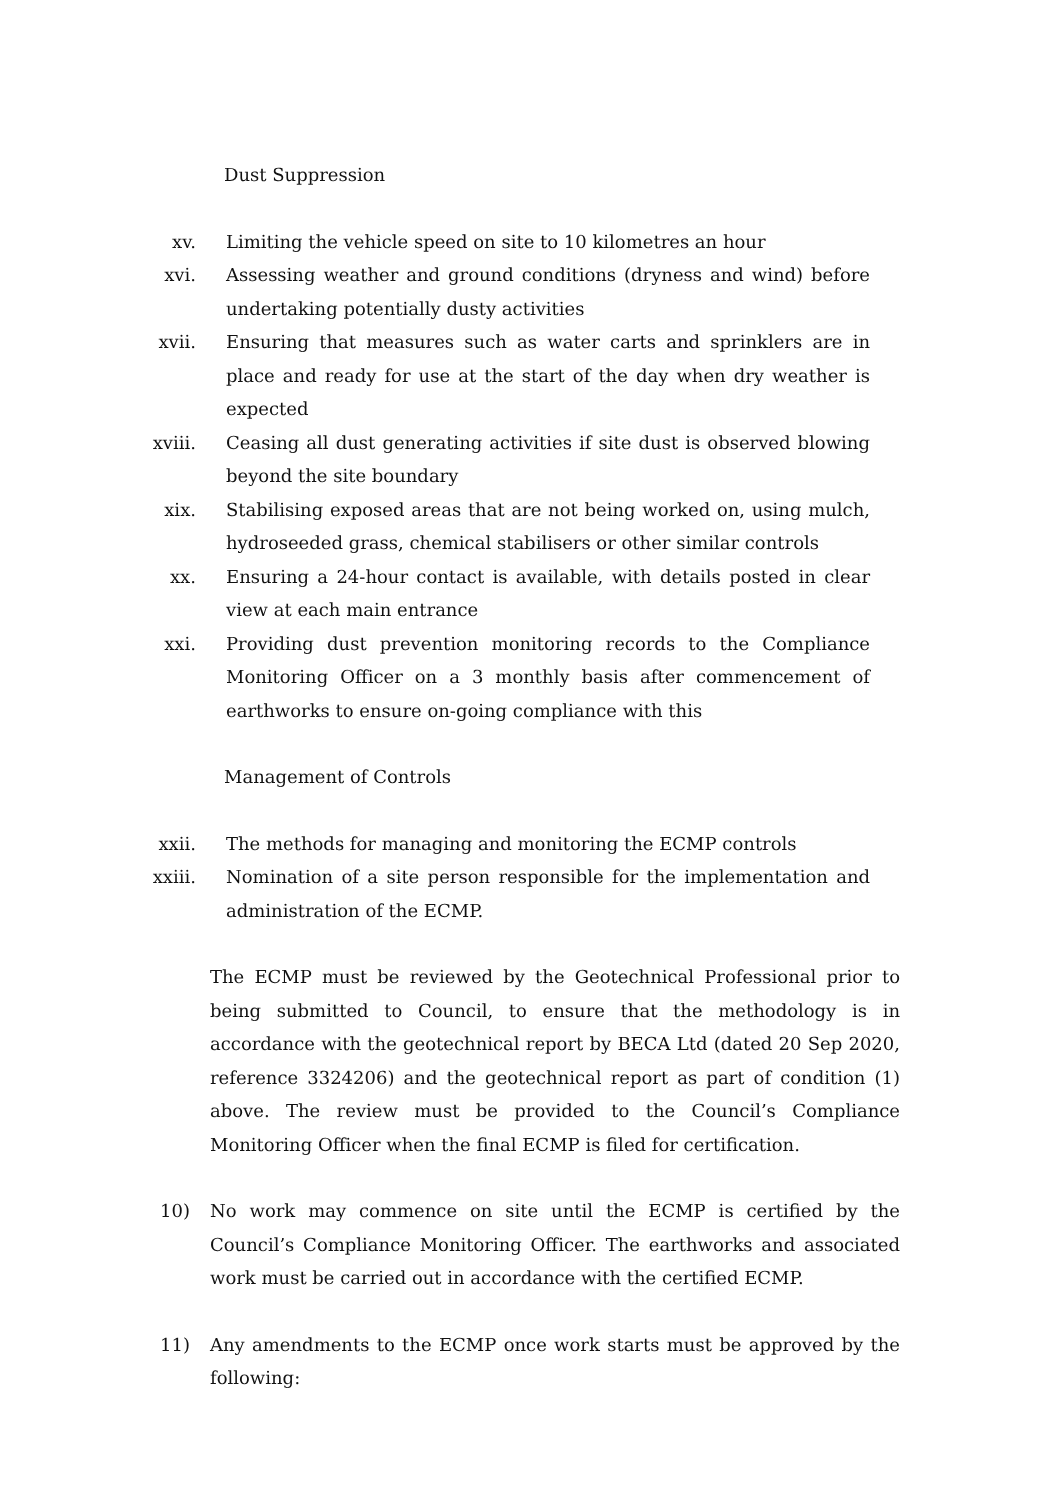Dust Suppression
xv. Limiting the vehicle speed on site to 10 kilometres an hour
xvi. Assessing weather and ground conditions (dryness and wind) before undertaking potentially dusty activities
xvii. Ensuring that measures such as water carts and sprinklers are in place and ready for use at the start of the day when dry weather is expected
xviii. Ceasing all dust generating activities if site dust is observed blowing beyond the site boundary
xix. Stabilising exposed areas that are not being worked on, using mulch, hydroseeded grass, chemical stabilisers or other similar controls
xx. Ensuring a 24-hour contact is available, with details posted in clear view at each main entrance
xxi. Providing dust prevention monitoring records to the Compliance Monitoring Officer on a 3 monthly basis after commencement of earthworks to ensure on-going compliance with this
Management of Controls
xxii. The methods for managing and monitoring the ECMP controls
xxiii. Nomination of a site person responsible for the implementation and administration of the ECMP.
The ECMP must be reviewed by the Geotechnical Professional prior to being submitted to Council, to ensure that the methodology is in accordance with the geotechnical report by BECA Ltd (dated 20 Sep 2020, reference 3324206) and the geotechnical report as part of condition (1) above. The review must be provided to the Council’s Compliance Monitoring Officer when the final ECMP is filed for certification.
10) No work may commence on site until the ECMP is certified by the Council’s Compliance Monitoring Officer. The earthworks and associated work must be carried out in accordance with the certified ECMP.
11) Any amendments to the ECMP once work starts must be approved by the following: